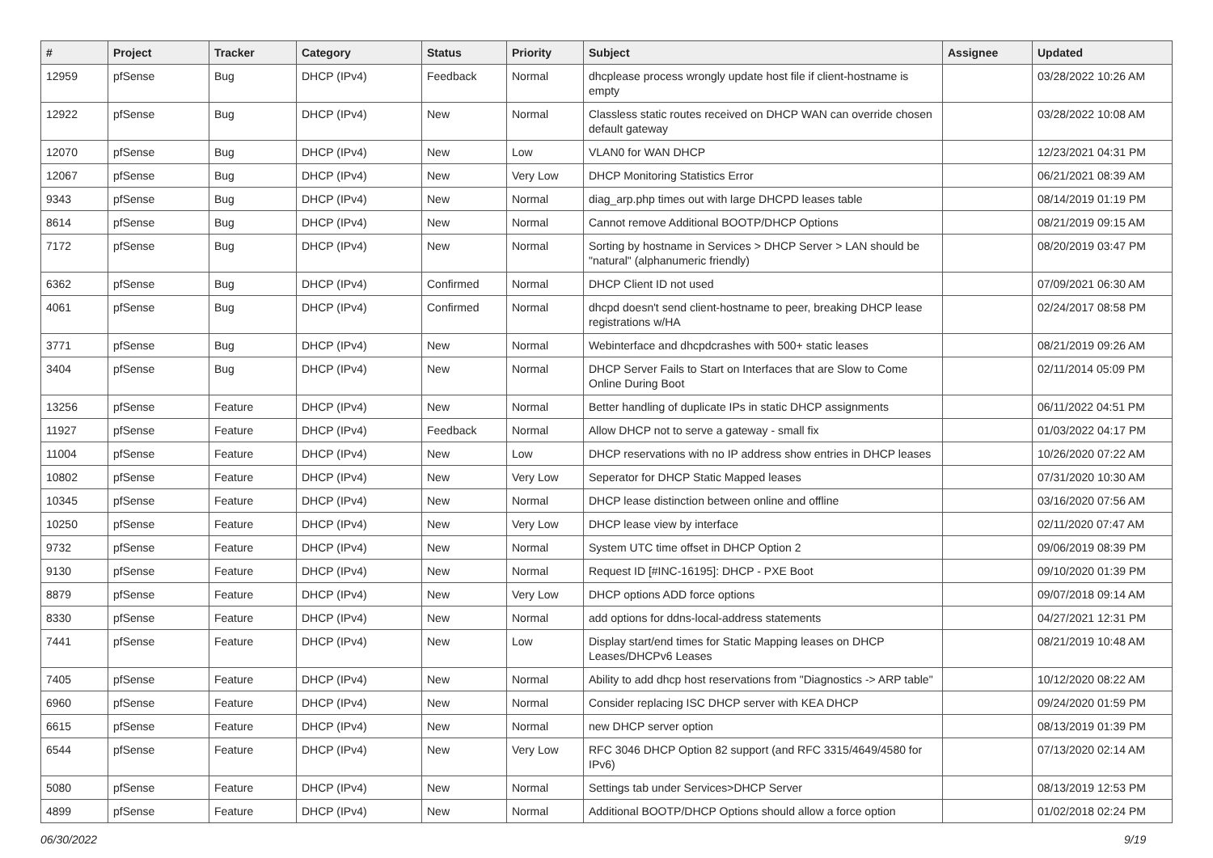| # | Project | Tracker | Category | Status | Priority | Subject | Assignee | Updated |
| --- | --- | --- | --- | --- | --- | --- | --- | --- |
| 12959 | pfSense | Bug | DHCP (IPv4) | Feedback | Normal | dhcplease process wrongly update host file if client-hostname is empty | | 03/28/2022 10:26 AM |
| 12922 | pfSense | Bug | DHCP (IPv4) | New | Normal | Classless static routes received on DHCP WAN can override chosen default gateway | | 03/28/2022 10:08 AM |
| 12070 | pfSense | Bug | DHCP (IPv4) | New | Low | VLAN0 for WAN DHCP | | 12/23/2021 04:31 PM |
| 12067 | pfSense | Bug | DHCP (IPv4) | New | Very Low | DHCP Monitoring Statistics Error | | 06/21/2021 08:39 AM |
| 9343 | pfSense | Bug | DHCP (IPv4) | New | Normal | diag_arp.php times out with large DHCPD leases table | | 08/14/2019 01:19 PM |
| 8614 | pfSense | Bug | DHCP (IPv4) | New | Normal | Cannot remove Additional BOOTP/DHCP Options | | 08/21/2019 09:15 AM |
| 7172 | pfSense | Bug | DHCP (IPv4) | New | Normal | Sorting by hostname in Services > DHCP Server > LAN should be "natural" (alphanumeric friendly) | | 08/20/2019 03:47 PM |
| 6362 | pfSense | Bug | DHCP (IPv4) | Confirmed | Normal | DHCP Client ID not used | | 07/09/2021 06:30 AM |
| 4061 | pfSense | Bug | DHCP (IPv4) | Confirmed | Normal | dhcpd doesn't send client-hostname to peer, breaking DHCP lease registrations w/HA | | 02/24/2017 08:58 PM |
| 3771 | pfSense | Bug | DHCP (IPv4) | New | Normal | Webinterface and dhcpdcrashes with 500+ static leases | | 08/21/2019 09:26 AM |
| 3404 | pfSense | Bug | DHCP (IPv4) | New | Normal | DHCP Server Fails to Start on Interfaces that are Slow to Come Online During Boot | | 02/11/2014 05:09 PM |
| 13256 | pfSense | Feature | DHCP (IPv4) | New | Normal | Better handling of duplicate IPs in static DHCP assignments | | 06/11/2022 04:51 PM |
| 11927 | pfSense | Feature | DHCP (IPv4) | Feedback | Normal | Allow DHCP not to serve a gateway - small fix | | 01/03/2022 04:17 PM |
| 11004 | pfSense | Feature | DHCP (IPv4) | New | Low | DHCP reservations with no IP address show entries in DHCP leases | | 10/26/2020 07:22 AM |
| 10802 | pfSense | Feature | DHCP (IPv4) | New | Very Low | Seperator for DHCP Static Mapped leases | | 07/31/2020 10:30 AM |
| 10345 | pfSense | Feature | DHCP (IPv4) | New | Normal | DHCP lease distinction between online and offline | | 03/16/2020 07:56 AM |
| 10250 | pfSense | Feature | DHCP (IPv4) | New | Very Low | DHCP lease view by interface | | 02/11/2020 07:47 AM |
| 9732 | pfSense | Feature | DHCP (IPv4) | New | Normal | System UTC time offset in DHCP Option 2 | | 09/06/2019 08:39 PM |
| 9130 | pfSense | Feature | DHCP (IPv4) | New | Normal | Request ID [#INC-16195]: DHCP - PXE Boot | | 09/10/2020 01:39 PM |
| 8879 | pfSense | Feature | DHCP (IPv4) | New | Very Low | DHCP options ADD force options | | 09/07/2018 09:14 AM |
| 8330 | pfSense | Feature | DHCP (IPv4) | New | Normal | add options for ddns-local-address statements | | 04/27/2021 12:31 PM |
| 7441 | pfSense | Feature | DHCP (IPv4) | New | Low | Display start/end times for Static Mapping leases on DHCP Leases/DHCPv6 Leases | | 08/21/2019 10:48 AM |
| 7405 | pfSense | Feature | DHCP (IPv4) | New | Normal | Ability to add dhcp host reservations from "Diagnostics -> ARP table" | | 10/12/2020 08:22 AM |
| 6960 | pfSense | Feature | DHCP (IPv4) | New | Normal | Consider replacing ISC DHCP server with KEA DHCP | | 09/24/2020 01:59 PM |
| 6615 | pfSense | Feature | DHCP (IPv4) | New | Normal | new DHCP server option | | 08/13/2019 01:39 PM |
| 6544 | pfSense | Feature | DHCP (IPv4) | New | Very Low | RFC 3046 DHCP Option 82 support (and RFC 3315/4649/4580 for IPv6) | | 07/13/2020 02:14 AM |
| 5080 | pfSense | Feature | DHCP (IPv4) | New | Normal | Settings tab under Services>DHCP Server | | 08/13/2019 12:53 PM |
| 4899 | pfSense | Feature | DHCP (IPv4) | New | Normal | Additional BOOTP/DHCP Options should allow a force option | | 01/02/2018 02:24 PM |
06/30/2022 9/19